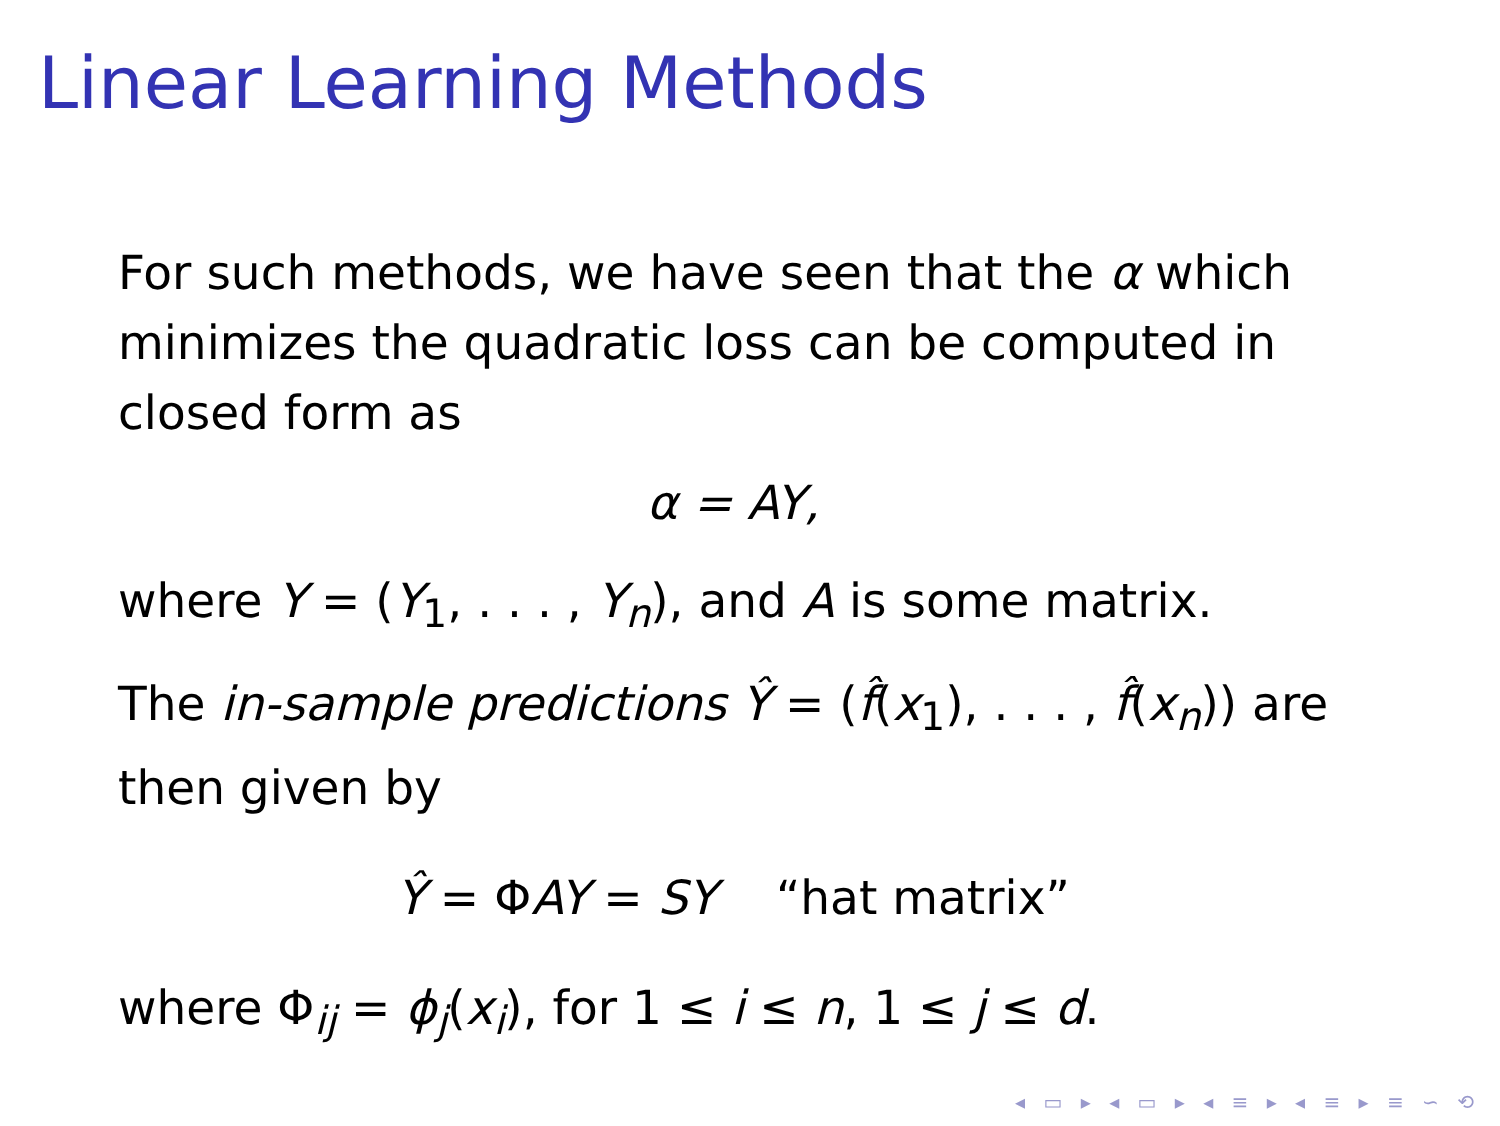Linear Learning Methods
For such methods, we have seen that the α which minimizes the quadratic loss can be computed in closed form as
α = AY,
where Y = (Y<sub>1</sub>, . . . , Y<sub>n</sub>), and A is some matrix.
The in-sample predictions Ŷ = (f̂(x<sub>1</sub>), . . . , f̂(x<sub>n</sub>)) are then given by
Ŷ = ΦAY = SY “hat matrix”
where Φ<sub>ij</sub> = ϕ<sub>j</sub>(x<sub>i</sub>), for 1 ≤ i ≤ n, 1 ≤ j ≤ d.
◂ ▭ ▸ ◂ ▭ ▸ ◂ ≡ ▸ ◂ ≡ ▸ ≡ ∽ ⟲